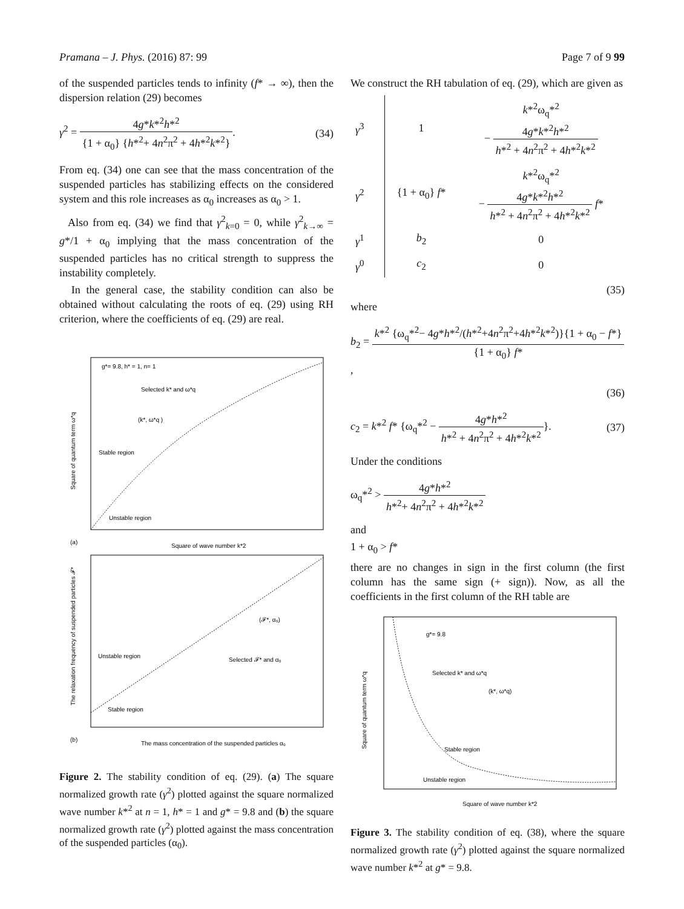Pramana – J. Phys. (2016) 87: 99 Page 7 of 9 99
of the suspended particles tends to infinity (f* → ∞), then the dispersion relation (29) becomes
γ<sup>2</sup> = 4g*k*<sup>2</sup>h*<sup>2</sup> {1 + α<sub>0</sub>} {h*<sup>2</sup>+ 4n<sup>2</sup>π<sup>2</sup> + 4h*<sup>2</sup>k*<sup>2</sup>}. (34)
From eq. (34) one can see that the mass concentration of the suspended particles has stabilizing effects on the considered system and this role increases as α<sub>0</sub> increases as α<sub>0</sub> > 1.
Also from eq. (34) we find that γ<sup>2</sup><sub>k=0</sub> = 0, while γ<sup>2</sup><sub>k→∞</sub> = g*/1 + α<sub>0</sub> implying that the mass concentration of the suspended particles has no critical strength to suppress the instability completely.
In the general case, the stability condition can also be obtained without calculating the roots of eq. (29) using RH criterion, where the coefficients of eq. (29) are real.
g*= 9.8, h* = 1, n= 1
Selected k* and ω*q
(k*, ω*q )
Stable region
Unstable region
(a)
Square of wave number k*2
Square of quantum term ω*q
(𝓕*, α₀)
Unstable region
Selected 𝓕* and α₀
Stable region
(b)
The mass concentration of the suspended particles α₀
The relaxation frequency of suspended particles 𝓕*
Figure 2. The stability condition of eq. (29). (a) The square normalized growth rate (γ<sup>2</sup>) plotted against the square normalized wave number k*<sup>2</sup> at n = 1, h* = 1 and g* = 9.8 and (b) the square normalized growth rate (γ<sup>2</sup>) plotted against the mass concentration of the suspended particles (α<sub>0</sub>).
We construct the RH tabulation of eq. (29), which are given as
| γ<sup>3</sup> | 1 | k *<sup>2</sup>ω<sub>q</sub>*<sup>2</sup> − 4 g * k *<sup>2</sup> h *<sup>2</sup> h *<sup>2</sup> + 4 n<sup>2</sup>π<sup>2</sup> + 4 h *<sup>2</sup> k *<sup>2</sup> |
| γ<sup>2</sup> | {1 + α<sub>0</sub>} f * | k *<sup>2</sup>ω<sub>q</sub>*<sup>2</sup> − 4 g * k *<sup>2</sup> h *<sup>2</sup> h *<sup>2</sup> + 4 n<sup>2</sup>π<sup>2</sup> + 4 h *<sup>2</sup> k *<sup>2</sup> f * |
| γ<sup>1</sup> | b<sub>2</sub> | 0 |
| γ<sup>0</sup> | c<sub>2</sub> | 0 |
(35)
where
b<sub>2</sub> = k*<sup>2</sup> {ω<sub>q</sub>*<sup>2</sup>− 4g*h*<sup>2</sup>/(h*<sup>2</sup>+4n<sup>2</sup>π<sup>2</sup>+4h*<sup>2</sup>k*<sup>2</sup>)}{1 + α<sub>0</sub> − f*} {1 + α<sub>0</sub>} f*,
(36)
c<sub>2</sub> = k*<sup>2</sup> f* {ω<sub>q</sub>*<sup>2</sup> − 4g*h*<sup>2</sup> h*<sup>2</sup> + 4n<sup>2</sup>π<sup>2</sup> + 4h*<sup>2</sup>k*<sup>2</sup>}. (37)
Under the conditions
ω<sub>q</sub>*<sup>2</sup> > 4g*h*<sup>2</sup> h*<sup>2</sup>+ 4n<sup>2</sup>π<sup>2</sup> + 4h*<sup>2</sup>k*<sup>2</sup>
and
1 + α<sub>0</sub> > f*
there are no changes in sign in the first column (the first column has the same sign (+ sign)). Now, as all the coefficients in the first column of the RH table are
g*= 9.8
Selected k* and ω*q
(k*, ω*q)
Stable region
Unstable region
Square of wave number k*2
Square of quantum term ω*q
Figure 3. The stability condition of eq. (38), where the square normalized growth rate (γ<sup>2</sup>) plotted against the square normalized wave number k*<sup>2</sup> at g* = 9.8.